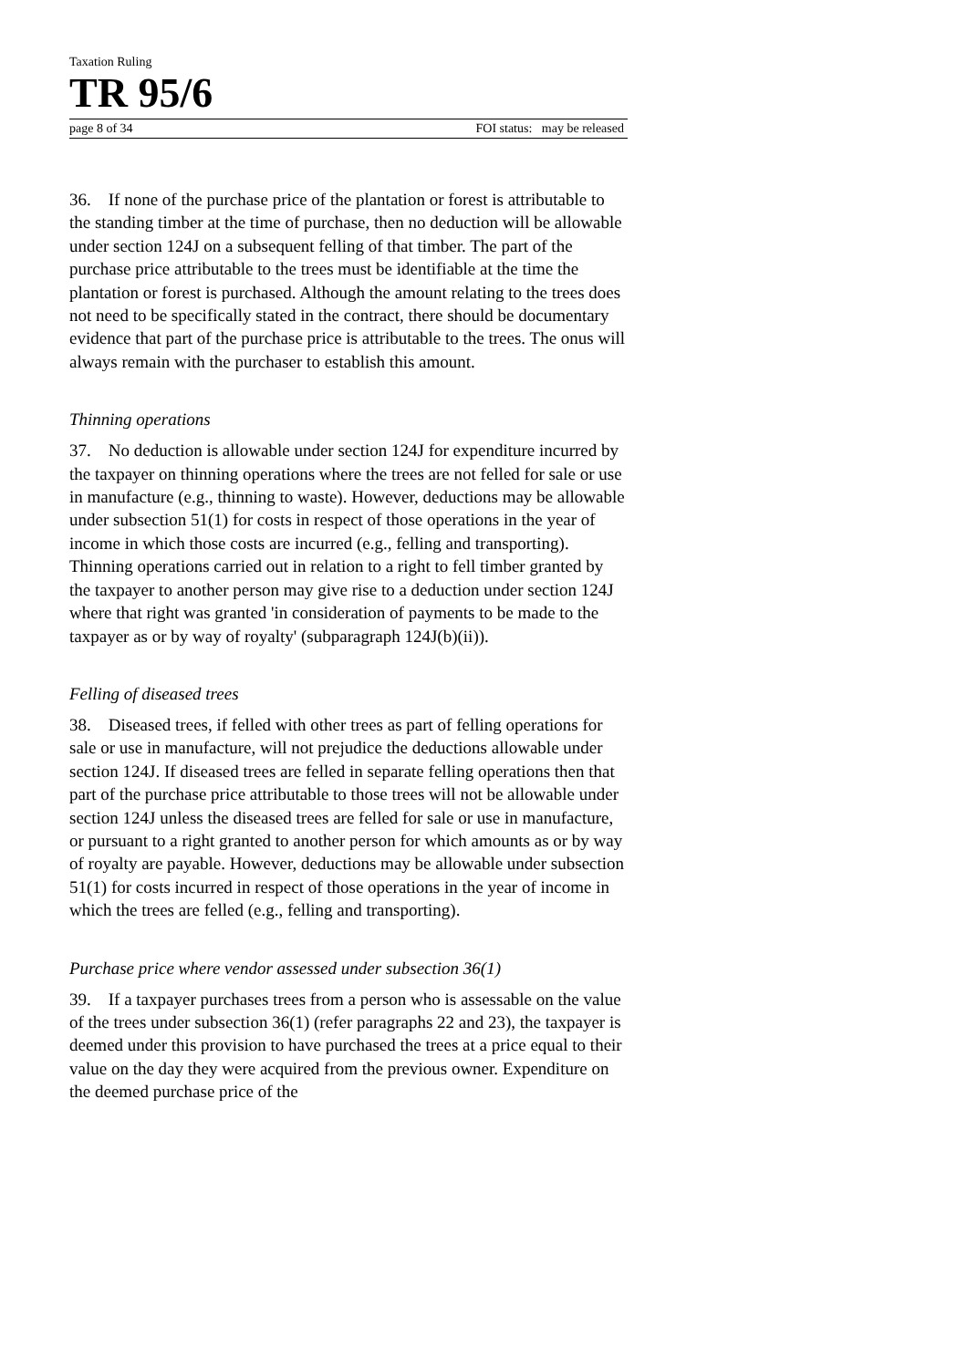Taxation Ruling
TR 95/6
page 8 of 34 FOI status: may be released
36. If none of the purchase price of the plantation or forest is attributable to the standing timber at the time of purchase, then no deduction will be allowable under section 124J on a subsequent felling of that timber. The part of the purchase price attributable to the trees must be identifiable at the time the plantation or forest is purchased. Although the amount relating to the trees does not need to be specifically stated in the contract, there should be documentary evidence that part of the purchase price is attributable to the trees. The onus will always remain with the purchaser to establish this amount.
Thinning operations
37. No deduction is allowable under section 124J for expenditure incurred by the taxpayer on thinning operations where the trees are not felled for sale or use in manufacture (e.g., thinning to waste). However, deductions may be allowable under subsection 51(1) for costs in respect of those operations in the year of income in which those costs are incurred (e.g., felling and transporting). Thinning operations carried out in relation to a right to fell timber granted by the taxpayer to another person may give rise to a deduction under section 124J where that right was granted 'in consideration of payments to be made to the taxpayer as or by way of royalty' (subparagraph 124J(b)(ii)).
Felling of diseased trees
38. Diseased trees, if felled with other trees as part of felling operations for sale or use in manufacture, will not prejudice the deductions allowable under section 124J. If diseased trees are felled in separate felling operations then that part of the purchase price attributable to those trees will not be allowable under section 124J unless the diseased trees are felled for sale or use in manufacture, or pursuant to a right granted to another person for which amounts as or by way of royalty are payable. However, deductions may be allowable under subsection 51(1) for costs incurred in respect of those operations in the year of income in which the trees are felled (e.g., felling and transporting).
Purchase price where vendor assessed under subsection 36(1)
39. If a taxpayer purchases trees from a person who is assessable on the value of the trees under subsection 36(1) (refer paragraphs 22 and 23), the taxpayer is deemed under this provision to have purchased the trees at a price equal to their value on the day they were acquired from the previous owner. Expenditure on the deemed purchase price of the